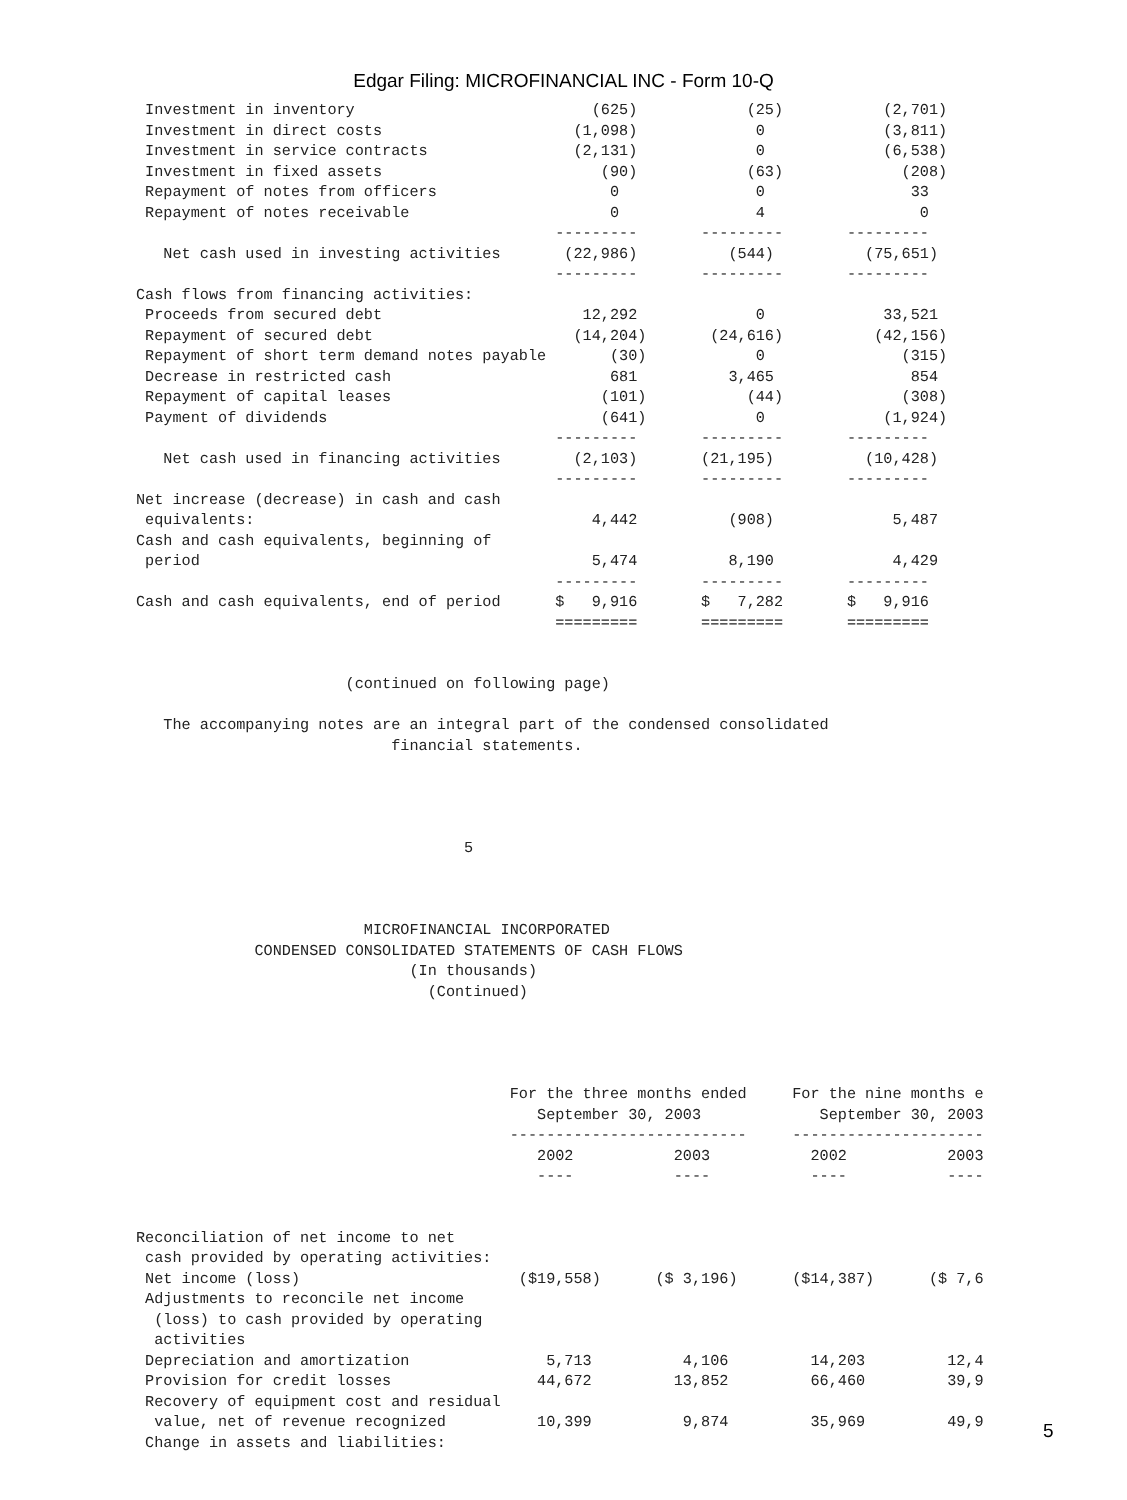Edgar Filing: MICROFINANCIAL INC - Form 10-Q
 Investment in inventory                          (625)            (25)           (2,701)
 Investment in direct costs                     (1,098)             0             (3,811)
 Investment in service contracts                (2,131)             0             (6,538)
 Investment in fixed assets                        (90)            (63)             (208)
 Repayment of notes from officers                   0               0                33
 Repayment of notes receivable                      0               4                 0
                                              ---------       ---------       ---------
   Net cash used in investing activities       (22,986)          (544)          (75,651)
                                              ---------       ---------       ---------
Cash flows from financing activities:
 Proceeds from secured debt                      12,292             0             33,521
 Repayment of secured debt                      (14,204)       (24,616)          (42,156)
 Repayment of short term demand notes payable       (30)            0               (315)
 Decrease in restricted cash                        681          3,465               854
 Repayment of capital leases                       (101)           (44)             (308)
 Payment of dividends                              (641)            0             (1,924)
                                              ---------       ---------       ---------
   Net cash used in financing activities        (2,103)       (21,195)          (10,428)
                                              ---------       ---------       ---------
Net increase (decrease) in cash and cash
 equivalents:                                     4,442          (908)             5,487
Cash and cash equivalents, beginning of
 period                                           5,474          8,190             4,429
                                              ---------       ---------       ---------
Cash and cash equivalents, end of period      $   9,916       $   7,282       $   9,916
                                              =========       =========       =========


                       (continued on following page)

   The accompanying notes are an integral part of the condensed consolidated
                            financial statements.




                                    5



                         MICROFINANCIAL INCORPORATED
             CONDENSED CONSOLIDATED STATEMENTS OF CASH FLOWS
                              (In thousands)
                                (Continued)




                                         For the three months ended     For the nine months e
                                            September 30, 2003             September 30, 2003
                                         --------------------------     ---------------------
                                            2002           2003           2002           2003
                                            ----           ----           ----           ----


Reconciliation of net income to net
 cash provided by operating activities:
 Net income (loss)                        ($19,558)      ($ 3,196)      ($14,387)      ($ 7,6
 Adjustments to reconcile net income
  (loss) to cash provided by operating
  activities
 Depreciation and amortization               5,713          4,106         14,203         12,4
 Provision for credit losses                44,672         13,852         66,460         39,9
 Recovery of equipment cost and residual
  value, net of revenue recognized          10,399          9,874         35,969         49,9
 Change in assets and liabilities:
5